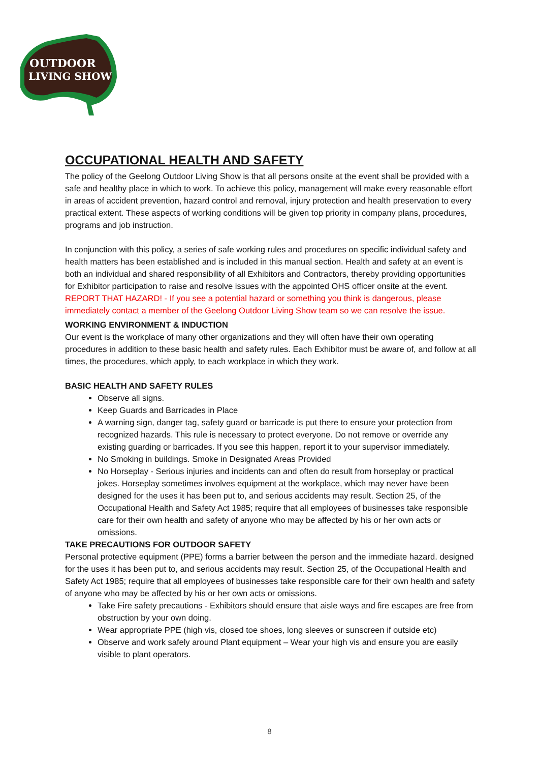OUTDOOR
LIVING SHOW
OCCUPATIONAL HEALTH AND SAFETY
The policy of the Geelong Outdoor Living Show is that all persons onsite at the event shall be provided with a safe and healthy place in which to work. To achieve this policy, management will make every reasonable effort in areas of accident prevention, hazard control and removal, injury protection and health preservation to every practical extent. These aspects of working conditions will be given top priority in company plans, procedures, programs and job instruction.
In conjunction with this policy, a series of safe working rules and procedures on specific individual safety and health matters has been established and is included in this manual section. Health and safety at an event is both an individual and shared responsibility of all Exhibitors and Contractors, thereby providing opportunities for Exhibitor participation to raise and resolve issues with the appointed OHS officer onsite at the event.
REPORT THAT HAZARD! - If you see a potential hazard or something you think is dangerous, please immediately contact a member of the Geelong Outdoor Living Show team so we can resolve the issue.
WORKING ENVIRONMENT & INDUCTION
Our event is the workplace of many other organizations and they will often have their own operating procedures in addition to these basic health and safety rules. Each Exhibitor must be aware of, and follow at all times, the procedures, which apply, to each workplace in which they work.
BASIC HEALTH AND SAFETY RULES
Observe all signs.
Keep Guards and Barricades in Place
A warning sign, danger tag, safety guard or barricade is put there to ensure your protection from recognized hazards. This rule is necessary to protect everyone. Do not remove or override any existing guarding or barricades. If you see this happen, report it to your supervisor immediately.
No Smoking in buildings. Smoke in Designated Areas Provided
No Horseplay - Serious injuries and incidents can and often do result from horseplay or practical jokes. Horseplay sometimes involves equipment at the workplace, which may never have been designed for the uses it has been put to, and serious accidents may result. Section 25, of the Occupational Health and Safety Act 1985; require that all employees of businesses take responsible care for their own health and safety of anyone who may be affected by his or her own acts or omissions.
TAKE PRECAUTIONS FOR OUTDOOR SAFETY
Personal protective equipment (PPE) forms a barrier between the person and the immediate hazard. designed for the uses it has been put to, and serious accidents may result. Section 25, of the Occupational Health and Safety Act 1985; require that all employees of businesses take responsible care for their own health and safety of anyone who may be affected by his or her own acts or omissions.
Take Fire safety precautions - Exhibitors should ensure that aisle ways and fire escapes are free from obstruction by your own doing.
Wear appropriate PPE (high vis, closed toe shoes, long sleeves or sunscreen if outside etc)
Observe and work safely around Plant equipment – Wear your high vis and ensure you are easily visible to plant operators.
8